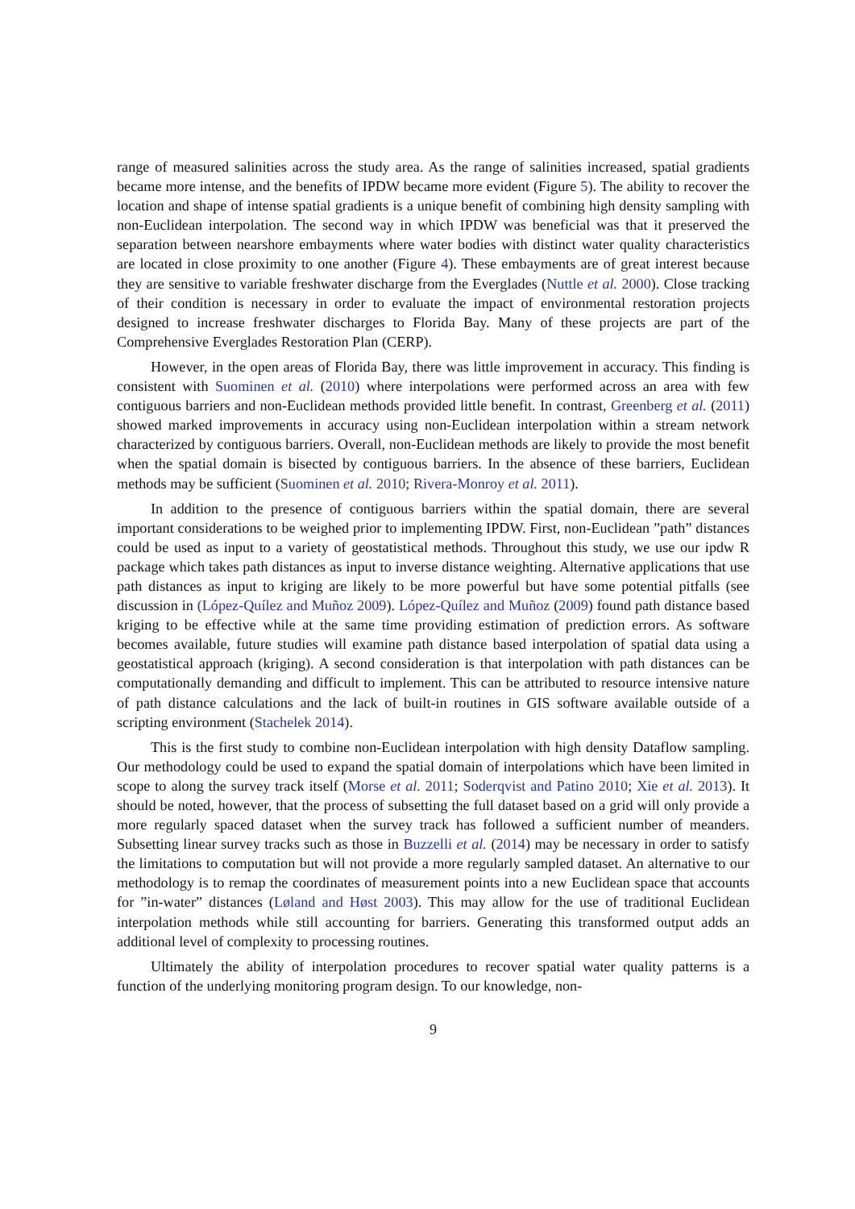range of measured salinities across the study area. As the range of salinities increased, spatial gradients became more intense, and the benefits of IPDW became more evident (Figure 5). The ability to recover the location and shape of intense spatial gradients is a unique benefit of combining high density sampling with non-Euclidean interpolation. The second way in which IPDW was beneficial was that it preserved the separation between nearshore embayments where water bodies with distinct water quality characteristics are located in close proximity to one another (Figure 4). These embayments are of great interest because they are sensitive to variable freshwater discharge from the Everglades (Nuttle et al. 2000). Close tracking of their condition is necessary in order to evaluate the impact of environmental restoration projects designed to increase freshwater discharges to Florida Bay. Many of these projects are part of the Comprehensive Everglades Restoration Plan (CERP).
However, in the open areas of Florida Bay, there was little improvement in accuracy. This finding is consistent with Suominen et al. (2010) where interpolations were performed across an area with few contiguous barriers and non-Euclidean methods provided little benefit. In contrast, Greenberg et al. (2011) showed marked improvements in accuracy using non-Euclidean interpolation within a stream network characterized by contiguous barriers. Overall, non-Euclidean methods are likely to provide the most benefit when the spatial domain is bisected by contiguous barriers. In the absence of these barriers, Euclidean methods may be sufficient (Suominen et al. 2010; Rivera-Monroy et al. 2011).
In addition to the presence of contiguous barriers within the spatial domain, there are several important considerations to be weighed prior to implementing IPDW. First, non-Euclidean ”path” distances could be used as input to a variety of geostatistical methods. Throughout this study, we use our ipdw R package which takes path distances as input to inverse distance weighting. Alternative applications that use path distances as input to kriging are likely to be more powerful but have some potential pitfalls (see discussion in (López-Quílez and Muñoz 2009). López-Quílez and Muñoz (2009) found path distance based kriging to be effective while at the same time providing estimation of prediction errors. As software becomes available, future studies will examine path distance based interpolation of spatial data using a geostatistical approach (kriging). A second consideration is that interpolation with path distances can be computationally demanding and difficult to implement. This can be attributed to resource intensive nature of path distance calculations and the lack of built-in routines in GIS software available outside of a scripting environment (Stachelek 2014).
This is the first study to combine non-Euclidean interpolation with high density Dataflow sampling. Our methodology could be used to expand the spatial domain of interpolations which have been limited in scope to along the survey track itself (Morse et al. 2011; Soderqvist and Patino 2010; Xie et al. 2013). It should be noted, however, that the process of subsetting the full dataset based on a grid will only provide a more regularly spaced dataset when the survey track has followed a sufficient number of meanders. Subsetting linear survey tracks such as those in Buzzelli et al. (2014) may be necessary in order to satisfy the limitations to computation but will not provide a more regularly sampled dataset. An alternative to our methodology is to remap the coordinates of measurement points into a new Euclidean space that accounts for ”in-water” distances (Løland and Høst 2003). This may allow for the use of traditional Euclidean interpolation methods while still accounting for barriers. Generating this transformed output adds an additional level of complexity to processing routines.
Ultimately the ability of interpolation procedures to recover spatial water quality patterns is a function of the underlying monitoring program design. To our knowledge, non-
9